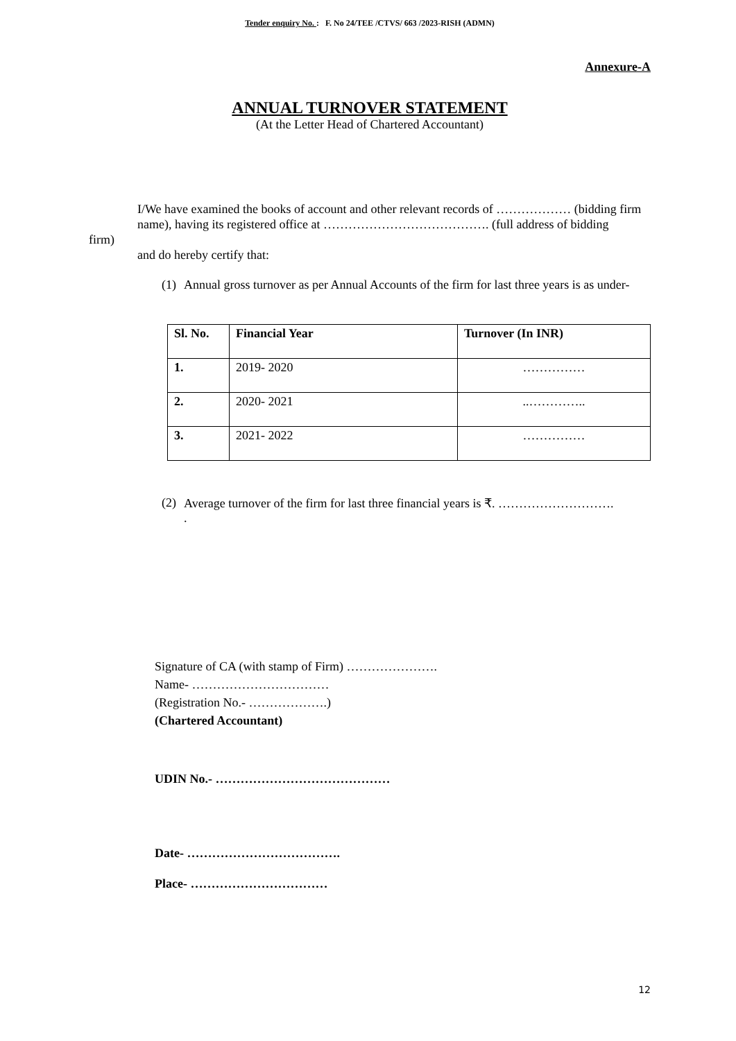Tender enquiry No. : F. No 24/TEE /CTVS/ 663 /2023-RISH (ADMN)
Annexure-A
ANNUAL TURNOVER STATEMENT
(At the Letter Head of Chartered Accountant)
I/We have examined the books of account and other relevant records of ……………… (bidding firm
name), having its registered office at …………………………………. (full address of bidding
firm)
and do hereby certify that:
(1)
Annual gross turnover as per Annual Accounts of the firm for last three years is as under-
| Sl. No. | Financial Year | Turnover (In INR) |
| --- | --- | --- |
| 1. | 2019- 2020 | …………… |
| 2. | 2020- 2021 | ..………….. |
| 3. | 2021- 2022 | …………… |
(2)
Average turnover of the firm for last three financial years is ₹. ……………………….
.
Signature of CA (with stamp of Firm) ………………….
Name- ……………………………
(Registration No.- ……………….)
(Chartered Accountant)
UDIN No.- ……………………………………
Date- ……………………………….
Place- ……………………………
12